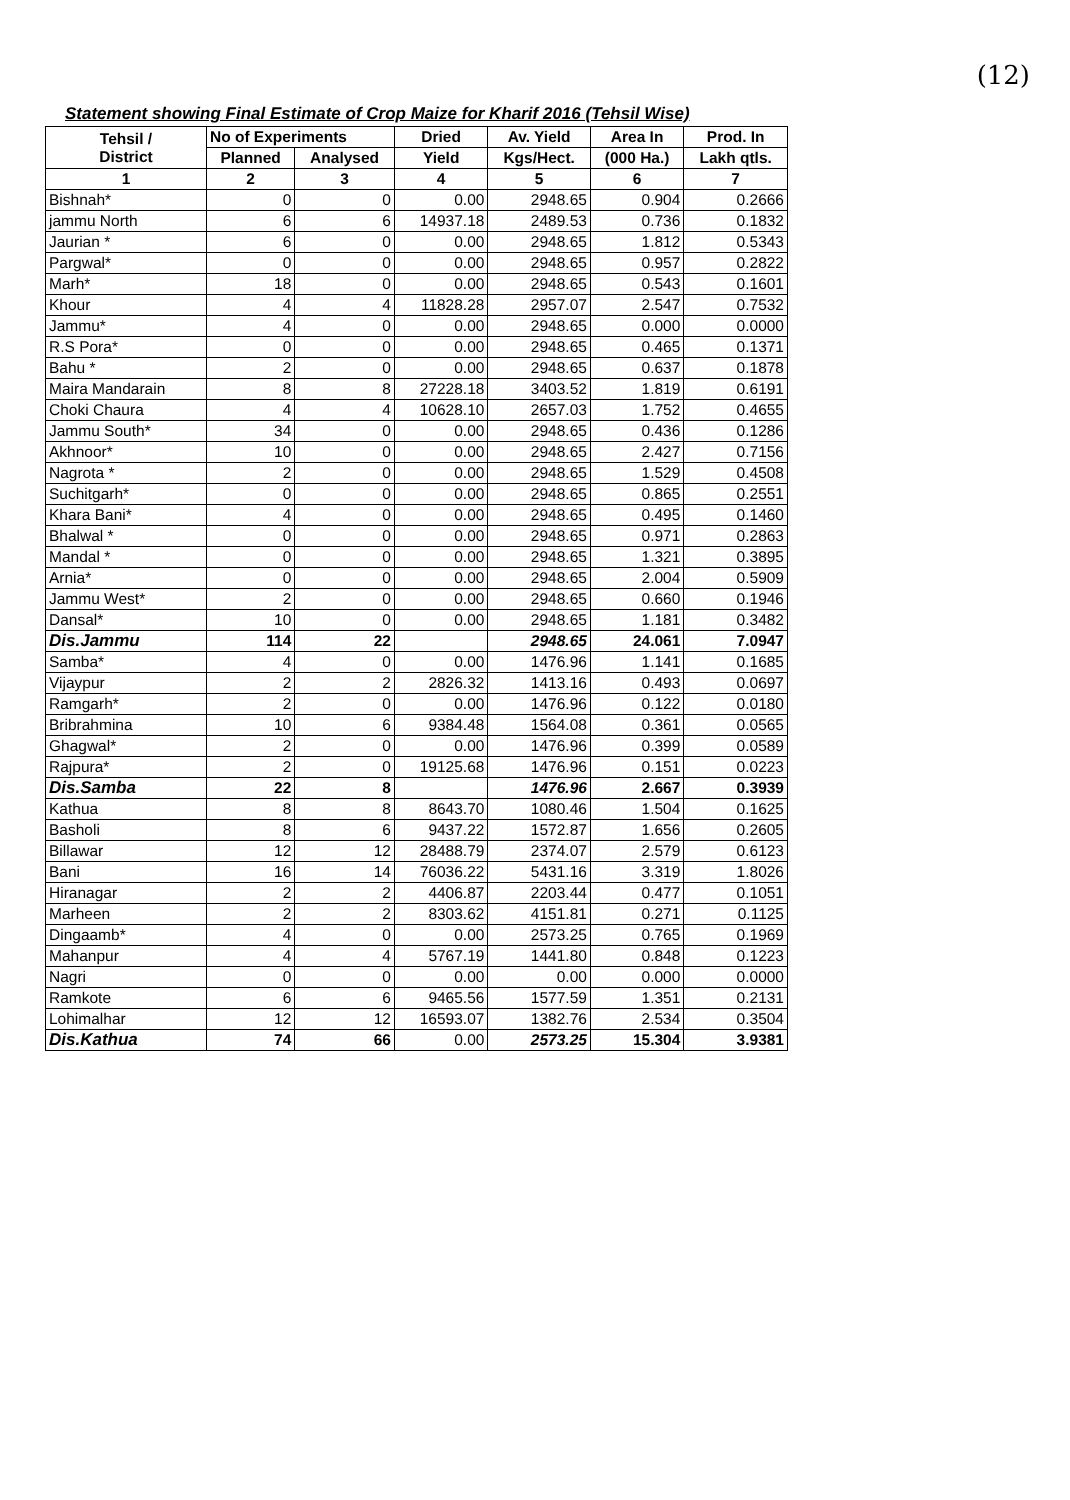(12)
Statement showing Final Estimate of Crop Maize for Kharif 2016 (Tehsil Wise)
| Tehsil / District | No of Experiments | | Dried | Av. Yield | Area In | Prod. In |
| --- | --- | --- | --- | --- | --- | --- |
| | Planned | Analysed | Yield | Kgs/Hect. | (000 Ha.) | Lakh qtls. |
| 1 | 2 | 3 | 4 | 5 | 6 | 7 |
| Bishnah* | 0 | 0 | 0.00 | 2948.65 | 0.904 | 0.2666 |
| jammu North | 6 | 6 | 14937.18 | 2489.53 | 0.736 | 0.1832 |
| Jaurian * | 6 | 0 | 0.00 | 2948.65 | 1.812 | 0.5343 |
| Pargwal* | 0 | 0 | 0.00 | 2948.65 | 0.957 | 0.2822 |
| Marh* | 18 | 0 | 0.00 | 2948.65 | 0.543 | 0.1601 |
| Khour | 4 | 4 | 11828.28 | 2957.07 | 2.547 | 0.7532 |
| Jammu* | 4 | 0 | 0.00 | 2948.65 | 0.000 | 0.0000 |
| R.S Pora* | 0 | 0 | 0.00 | 2948.65 | 0.465 | 0.1371 |
| Bahu * | 2 | 0 | 0.00 | 2948.65 | 0.637 | 0.1878 |
| Maira Mandarain | 8 | 8 | 27228.18 | 3403.52 | 1.819 | 0.6191 |
| Choki Chaura | 4 | 4 | 10628.10 | 2657.03 | 1.752 | 0.4655 |
| Jammu South* | 34 | 0 | 0.00 | 2948.65 | 0.436 | 0.1286 |
| Akhnoor* | 10 | 0 | 0.00 | 2948.65 | 2.427 | 0.7156 |
| Nagrota * | 2 | 0 | 0.00 | 2948.65 | 1.529 | 0.4508 |
| Suchitgarh* | 0 | 0 | 0.00 | 2948.65 | 0.865 | 0.2551 |
| Khara Bani* | 4 | 0 | 0.00 | 2948.65 | 0.495 | 0.1460 |
| Bhalwal * | 0 | 0 | 0.00 | 2948.65 | 0.971 | 0.2863 |
| Mandal * | 0 | 0 | 0.00 | 2948.65 | 1.321 | 0.3895 |
| Arnia* | 0 | 0 | 0.00 | 2948.65 | 2.004 | 0.5909 |
| Jammu West* | 2 | 0 | 0.00 | 2948.65 | 0.660 | 0.1946 |
| Dansal* | 10 | 0 | 0.00 | 2948.65 | 1.181 | 0.3482 |
| Dis.Jammu | 114 | 22 | | 2948.65 | 24.061 | 7.0947 |
| Samba* | 4 | 0 | 0.00 | 1476.96 | 1.141 | 0.1685 |
| Vijaypur | 2 | 2 | 2826.32 | 1413.16 | 0.493 | 0.0697 |
| Ramgarh* | 2 | 0 | 0.00 | 1476.96 | 0.122 | 0.0180 |
| Bribrahmina | 10 | 6 | 9384.48 | 1564.08 | 0.361 | 0.0565 |
| Ghagwal* | 2 | 0 | 0.00 | 1476.96 | 0.399 | 0.0589 |
| Rajpura* | 2 | 0 | 19125.68 | 1476.96 | 0.151 | 0.0223 |
| Dis.Samba | 22 | 8 | | 1476.96 | 2.667 | 0.3939 |
| Kathua | 8 | 8 | 8643.70 | 1080.46 | 1.504 | 0.1625 |
| Basholi | 8 | 6 | 9437.22 | 1572.87 | 1.656 | 0.2605 |
| Billawar | 12 | 12 | 28488.79 | 2374.07 | 2.579 | 0.6123 |
| Bani | 16 | 14 | 76036.22 | 5431.16 | 3.319 | 1.8026 |
| Hiranagar | 2 | 2 | 4406.87 | 2203.44 | 0.477 | 0.1051 |
| Marheen | 2 | 2 | 8303.62 | 4151.81 | 0.271 | 0.1125 |
| Dingaamb* | 4 | 0 | 0.00 | 2573.25 | 0.765 | 0.1969 |
| Mahanpur | 4 | 4 | 5767.19 | 1441.80 | 0.848 | 0.1223 |
| Nagri | 0 | 0 | 0.00 | 0.00 | 0.000 | 0.0000 |
| Ramkote | 6 | 6 | 9465.56 | 1577.59 | 1.351 | 0.2131 |
| Lohimalhar | 12 | 12 | 16593.07 | 1382.76 | 2.534 | 0.3504 |
| Dis.Kathua | 74 | 66 | 0.00 | 2573.25 | 15.304 | 3.9381 |